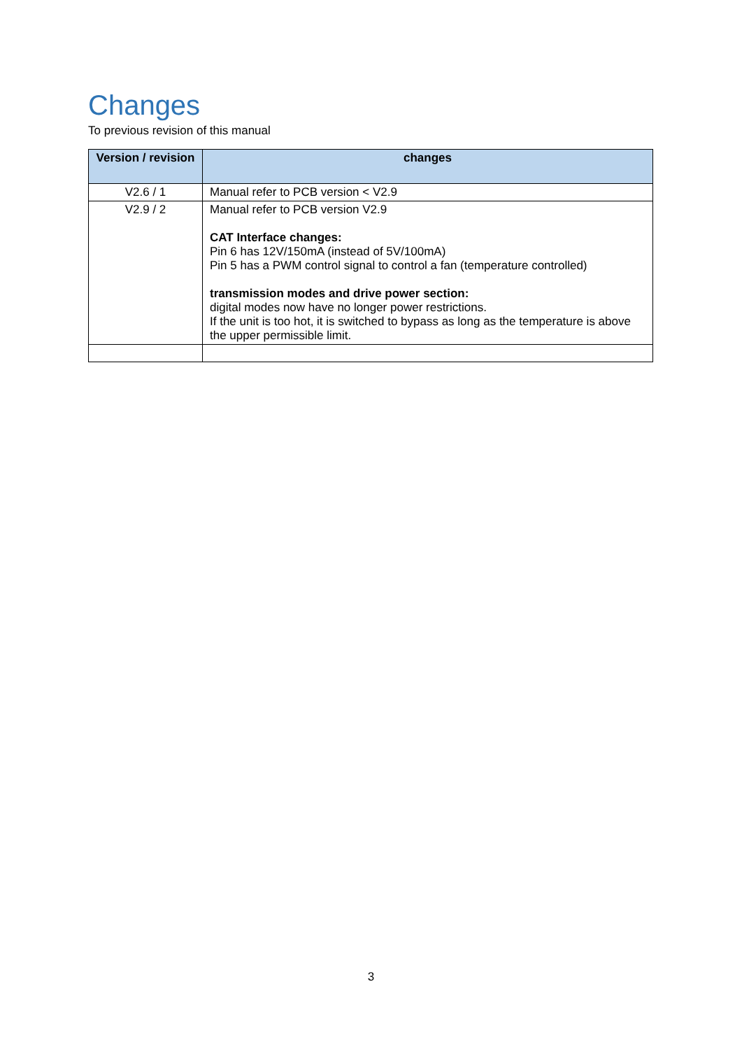Changes
To previous revision of this manual
| Version / revision | changes |
| --- | --- |
| V2.6 / 1 | Manual refer to PCB version < V2.9 |
| V2.9 / 2 | Manual refer to PCB version V2.9 CAT Interface changes: Pin 6 has 12V/150mA (instead of 5V/100mA) Pin 5 has a PWM control signal to control a fan (temperature controlled) transmission modes and drive power section: digital modes now have no longer power restrictions. If the unit is too hot, it is switched to bypass as long as the temperature is above the upper permissible limit. |
3